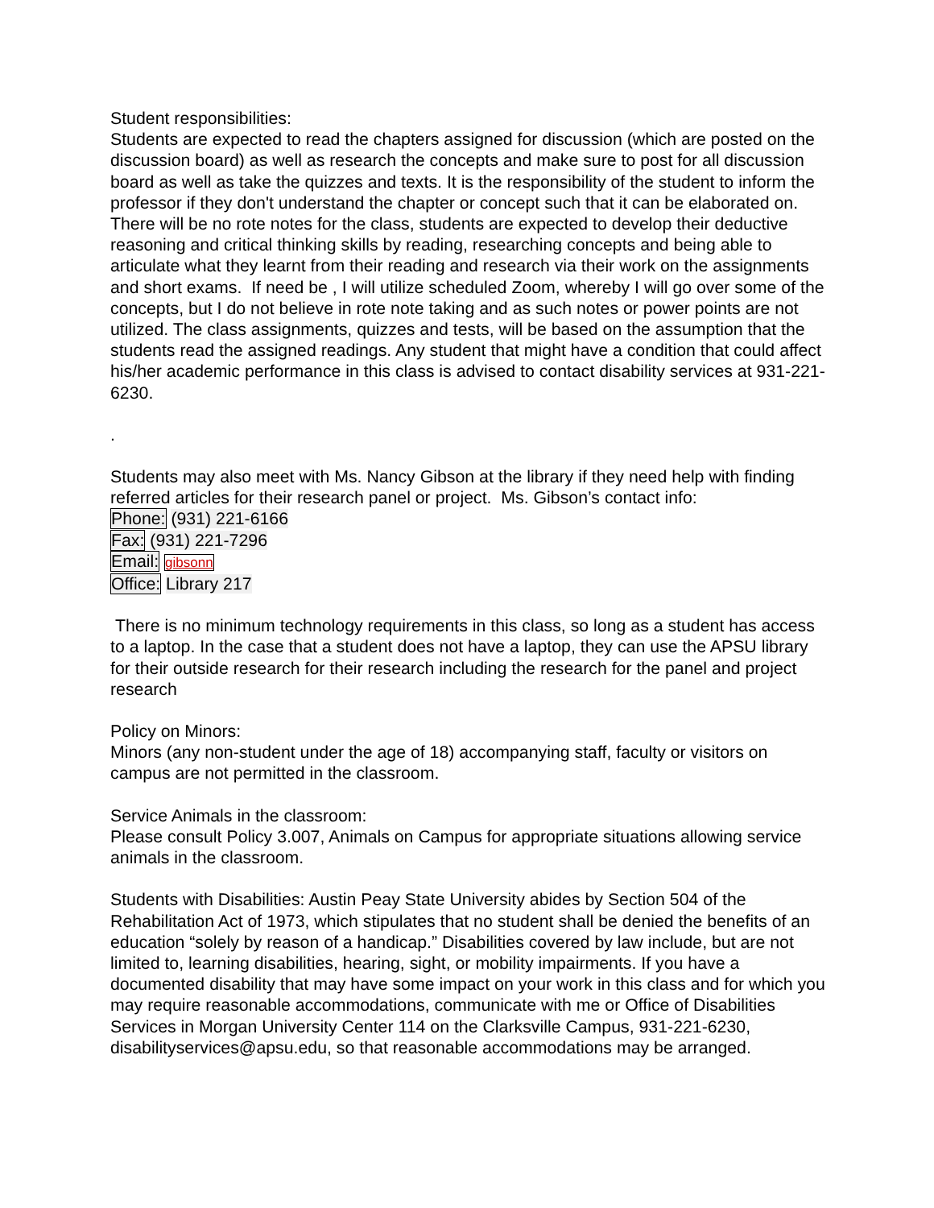Student responsibilities:
Students are expected to read the chapters assigned for discussion (which are posted on the discussion board) as well as research the concepts and make sure to post for all discussion board as well as take the quizzes and texts. It is the responsibility of the student to inform the professor if they don't understand the chapter or concept such that it can be elaborated on. There will be no rote notes for the class, students are expected to develop their deductive reasoning and critical thinking skills by reading, researching concepts and being able to articulate what they learnt from their reading and research via their work on the assignments and short exams. If need be , I will utilize scheduled Zoom, whereby I will go over some of the concepts, but I do not believe in rote note taking and as such notes or power points are not utilized. The class assignments, quizzes and tests, will be based on the assumption that the students read the assigned readings. Any student that might have a condition that could affect his/her academic performance in this class is advised to contact disability services at 931-221-6230.
.
Students may also meet with Ms. Nancy Gibson at the library if they need help with finding referred articles for their research panel or project. Ms. Gibson’s contact info:
Phone: (931) 221-6166
Fax: (931) 221-7296
Email: gibsonn
Office: Library 217
There is no minimum technology requirements in this class, so long as a student has access to a laptop. In the case that a student does not have a laptop, they can use the APSU library for their outside research for their research including the research for the panel and project research
Policy on Minors:
Minors (any non-student under the age of 18) accompanying staff, faculty or visitors on campus are not permitted in the classroom.
Service Animals in the classroom:
Please consult Policy 3.007, Animals on Campus for appropriate situations allowing service animals in the classroom.
Students with Disabilities: Austin Peay State University abides by Section 504 of the Rehabilitation Act of 1973, which stipulates that no student shall be denied the benefits of an education “solely by reason of a handicap.” Disabilities covered by law include, but are not limited to, learning disabilities, hearing, sight, or mobility impairments. If you have a documented disability that may have some impact on your work in this class and for which you may require reasonable accommodations, communicate with me or Office of Disabilities Services in Morgan University Center 114 on the Clarksville Campus, 931-221-6230, disabilityservices@apsu.edu, so that reasonable accommodations may be arranged.